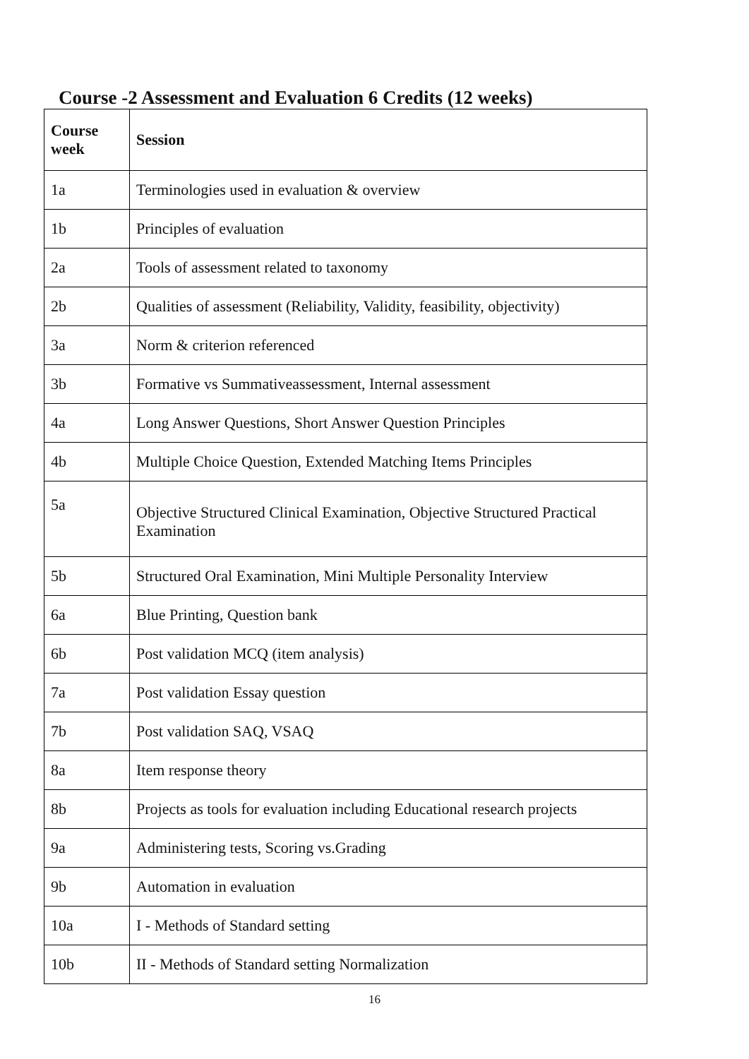Course -2 Assessment and Evaluation 6 Credits (12 weeks)
| Course week | Session |
| --- | --- |
| 1a | Terminologies used in evaluation & overview |
| 1b | Principles of evaluation |
| 2a | Tools of assessment related to taxonomy |
| 2b | Qualities of assessment (Reliability, Validity, feasibility, objectivity) |
| 3a | Norm & criterion referenced |
| 3b | Formative vs Summativeassessment, Internal assessment |
| 4a | Long Answer Questions, Short Answer Question Principles |
| 4b | Multiple Choice Question, Extended Matching Items Principles |
| 5a | Objective Structured Clinical Examination, Objective Structured Practical Examination |
| 5b | Structured Oral Examination, Mini Multiple Personality Interview |
| 6a | Blue Printing, Question bank |
| 6b | Post validation MCQ (item analysis) |
| 7a | Post validation Essay question |
| 7b | Post validation SAQ, VSAQ |
| 8a | Item response theory |
| 8b | Projects as tools for evaluation including Educational research projects |
| 9a | Administering tests, Scoring vs.Grading |
| 9b | Automation in evaluation |
| 10a | I - Methods of Standard setting |
| 10b | II - Methods of Standard setting Normalization |
16